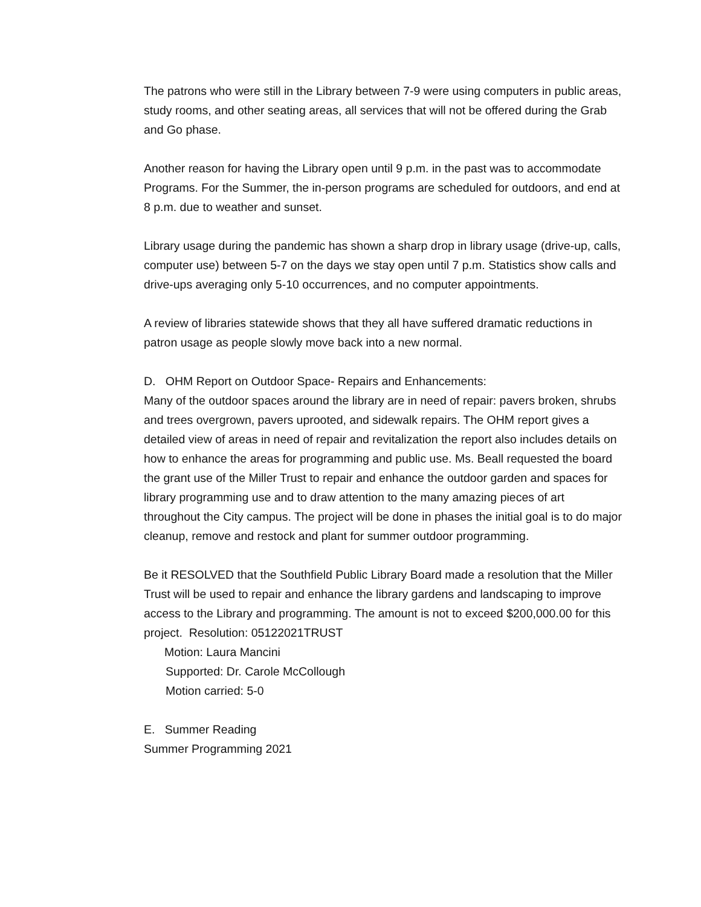The patrons who were still in the Library between 7-9 were using computers in public areas, study rooms, and other seating areas, all services that will not be offered during the Grab and Go phase.
Another reason for having the Library open until 9 p.m. in the past was to accommodate Programs. For the Summer, the in-person programs are scheduled for outdoors, and end at 8 p.m. due to weather and sunset.
Library usage during the pandemic has shown a sharp drop in library usage (drive-up, calls, computer use) between 5-7 on the days we stay open until 7 p.m. Statistics show calls and drive-ups averaging only 5-10 occurrences, and no computer appointments.
A review of libraries statewide shows that they all have suffered dramatic reductions in patron usage as people slowly move back into a new normal.
D. OHM Report on Outdoor Space- Repairs and Enhancements:
Many of the outdoor spaces around the library are in need of repair: pavers broken, shrubs and trees overgrown, pavers uprooted, and sidewalk repairs. The OHM report gives a detailed view of areas in need of repair and revitalization the report also includes details on how to enhance the areas for programming and public use. Ms. Beall requested the board the grant use of the Miller Trust to repair and enhance the outdoor garden and spaces for library programming use and to draw attention to the many amazing pieces of art throughout the City campus. The project will be done in phases the initial goal is to do major cleanup, remove and restock and plant for summer outdoor programming.
Be it RESOLVED that the Southfield Public Library Board made a resolution that the Miller Trust will be used to repair and enhance the library gardens and landscaping to improve access to the Library and programming. The amount is not to exceed $200,000.00 for this project. Resolution: 05122021TRUST
Motion: Laura Mancini
Supported: Dr. Carole McCollough
Motion carried: 5-0
E. Summer Reading
Summer Programming 2021